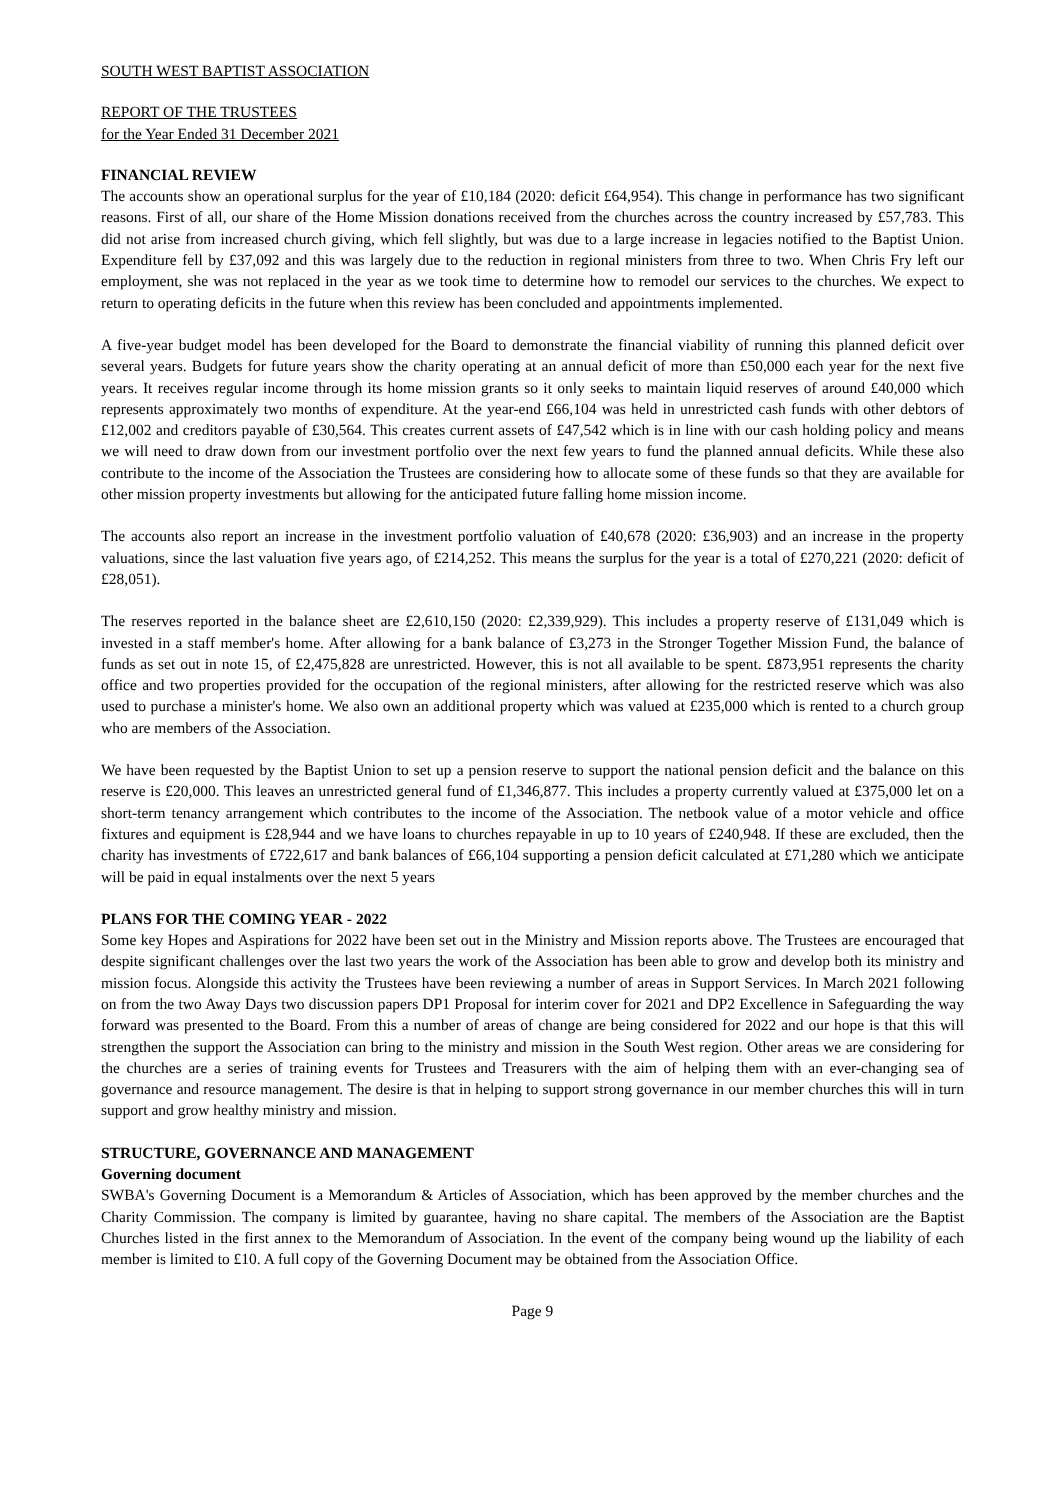SOUTH WEST BAPTIST ASSOCIATION
REPORT OF THE TRUSTEES
for the Year Ended 31 December 2021
FINANCIAL REVIEW
The accounts show an operational surplus for the year of £10,184 (2020: deficit £64,954). This change in performance has two significant reasons. First of all, our share of the Home Mission donations received from the churches across the country increased by £57,783. This did not arise from increased church giving, which fell slightly, but was due to a large increase in legacies notified to the Baptist Union. Expenditure fell by £37,092 and this was largely due to the reduction in regional ministers from three to two. When Chris Fry left our employment, she was not replaced in the year as we took time to determine how to remodel our services to the churches. We expect to return to operating deficits in the future when this review has been concluded and appointments implemented.
A five-year budget model has been developed for the Board to demonstrate the financial viability of running this planned deficit over several years. Budgets for future years show the charity operating at an annual deficit of more than £50,000 each year for the next five years. It receives regular income through its home mission grants so it only seeks to maintain liquid reserves of around £40,000 which represents approximately two months of expenditure. At the year-end £66,104 was held in unrestricted cash funds with other debtors of £12,002 and creditors payable of £30,564. This creates current assets of £47,542 which is in line with our cash holding policy and means we will need to draw down from our investment portfolio over the next few years to fund the planned annual deficits. While these also contribute to the income of the Association the Trustees are considering how to allocate some of these funds so that they are available for other mission property investments but allowing for the anticipated future falling home mission income.
The accounts also report an increase in the investment portfolio valuation of £40,678 (2020: £36,903) and an increase in the property valuations, since the last valuation five years ago, of £214,252. This means the surplus for the year is a total of £270,221 (2020: deficit of £28,051).
The reserves reported in the balance sheet are £2,610,150 (2020: £2,339,929). This includes a property reserve of £131,049 which is invested in a staff member's home. After allowing for a bank balance of £3,273 in the Stronger Together Mission Fund, the balance of funds as set out in note 15, of £2,475,828 are unrestricted. However, this is not all available to be spent. £873,951 represents the charity office and two properties provided for the occupation of the regional ministers, after allowing for the restricted reserve which was also used to purchase a minister's home. We also own an additional property which was valued at £235,000 which is rented to a church group who are members of the Association.
We have been requested by the Baptist Union to set up a pension reserve to support the national pension deficit and the balance on this reserve is £20,000. This leaves an unrestricted general fund of £1,346,877. This includes a property currently valued at £375,000 let on a short-term tenancy arrangement which contributes to the income of the Association. The netbook value of a motor vehicle and office fixtures and equipment is £28,944 and we have loans to churches repayable in up to 10 years of £240,948. If these are excluded, then the charity has investments of £722,617 and bank balances of £66,104 supporting a pension deficit calculated at £71,280 which we anticipate will be paid in equal instalments over the next 5 years
PLANS FOR THE COMING YEAR - 2022
Some key Hopes and Aspirations for 2022 have been set out in the Ministry and Mission reports above. The Trustees are encouraged that despite significant challenges over the last two years the work of the Association has been able to grow and develop both its ministry and mission focus. Alongside this activity the Trustees have been reviewing a number of areas in Support Services. In March 2021 following on from the two Away Days two discussion papers DP1 Proposal for interim cover for 2021 and DP2 Excellence in Safeguarding the way forward was presented to the Board. From this a number of areas of change are being considered for 2022 and our hope is that this will strengthen the support the Association can bring to the ministry and mission in the South West region. Other areas we are considering for the churches are a series of training events for Trustees and Treasurers with the aim of helping them with an ever-changing sea of governance and resource management. The desire is that in helping to support strong governance in our member churches this will in turn support and grow healthy ministry and mission.
STRUCTURE, GOVERNANCE AND MANAGEMENT
Governing document
SWBA's Governing Document is a Memorandum & Articles of Association, which has been approved by the member churches and the Charity Commission. The company is limited by guarantee, having no share capital. The members of the Association are the Baptist Churches listed in the first annex to the Memorandum of Association. In the event of the company being wound up the liability of each member is limited to £10. A full copy of the Governing Document may be obtained from the Association Office.
Page 9